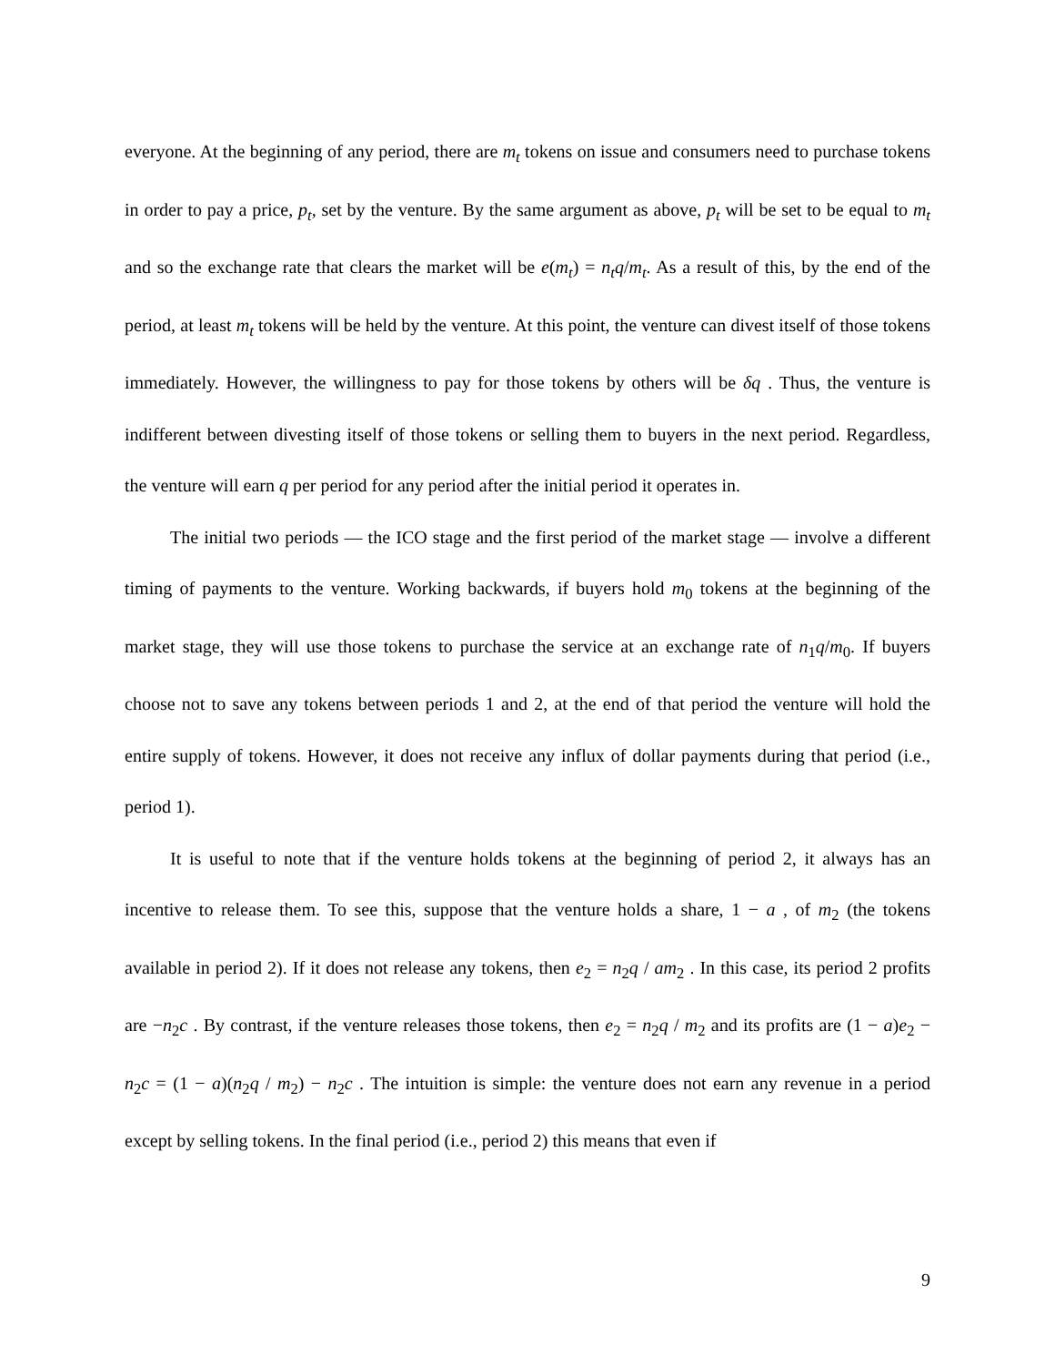everyone. At the beginning of any period, there are m<sub>t</sub> tokens on issue and consumers need to purchase tokens in order to pay a price, p<sub>t</sub>, set by the venture. By the same argument as above, p<sub>t</sub> will be set to be equal to m<sub>t</sub> and so the exchange rate that clears the market will be e(m<sub>t</sub>) = n<sub>t</sub>q/m<sub>t</sub>. As a result of this, by the end of the period, at least m<sub>t</sub> tokens will be held by the venture. At this point, the venture can divest itself of those tokens immediately. However, the willingness to pay for those tokens by others will be δq . Thus, the venture is indifferent between divesting itself of those tokens or selling them to buyers in the next period. Regardless, the venture will earn q per period for any period after the initial period it operates in.
The initial two periods — the ICO stage and the first period of the market stage — involve a different timing of payments to the venture. Working backwards, if buyers hold m<sub>0</sub> tokens at the beginning of the market stage, they will use those tokens to purchase the service at an exchange rate of n<sub>1</sub>q/m<sub>0</sub>. If buyers choose not to save any tokens between periods 1 and 2, at the end of that period the venture will hold the entire supply of tokens. However, it does not receive any influx of dollar payments during that period (i.e., period 1).
It is useful to note that if the venture holds tokens at the beginning of period 2, it always has an incentive to release them. To see this, suppose that the venture holds a share, 1 − a , of m<sub>2</sub> (the tokens available in period 2). If it does not release any tokens, then e<sub>2</sub> = n<sub>2</sub>q / am<sub>2</sub> . In this case, its period 2 profits are −n<sub>2</sub>c . By contrast, if the venture releases those tokens, then e<sub>2</sub> = n<sub>2</sub>q / m<sub>2</sub> and its profits are (1 − a)e<sub>2</sub> − n<sub>2</sub>c = (1 − a)(n<sub>2</sub>q / m<sub>2</sub>) − n<sub>2</sub>c . The intuition is simple: the venture does not earn any revenue in a period except by selling tokens. In the final period (i.e., period 2) this means that even if
9